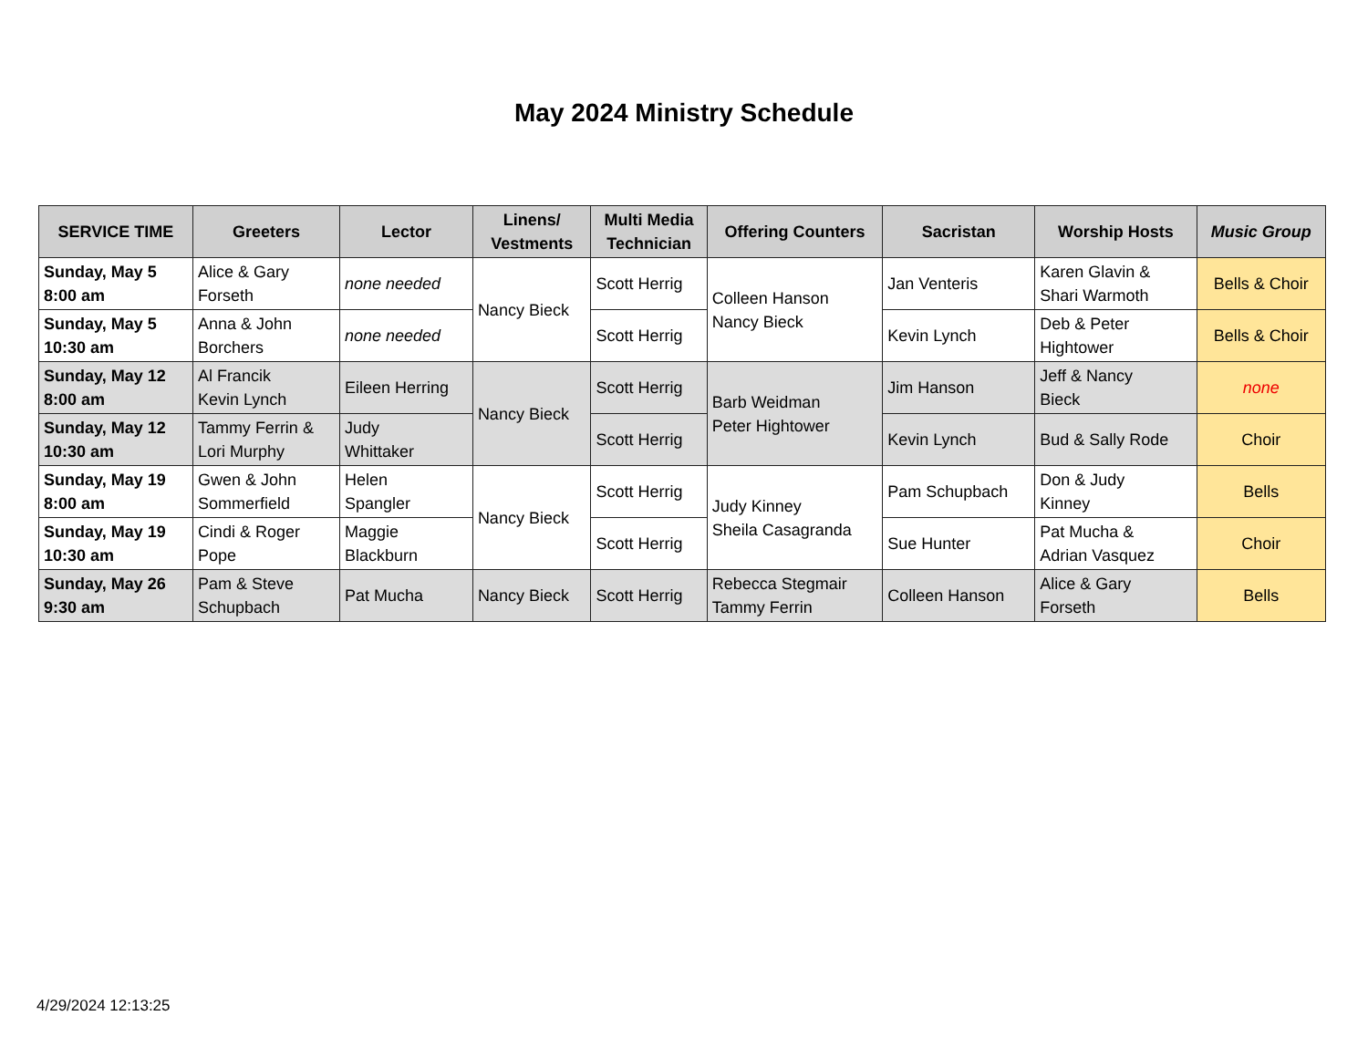May 2024 Ministry Schedule
| SERVICE TIME | Greeters | Lector | Linens/ Vestments | Multi Media Technician | Offering Counters | Sacristan | Worship Hosts | Music Group |
| --- | --- | --- | --- | --- | --- | --- | --- | --- |
| Sunday, May 5 8:00 am | Alice & Gary Forseth | none needed | Nancy Bieck | Scott Herrig | Colleen Hanson Nancy Bieck | Jan Venteris | Karen Glavin & Shari Warmoth | Bells & Choir |
| Sunday, May 5 10:30 am | Anna & John Borchers | none needed | | Scott Herrig | | Kevin Lynch | Deb & Peter Hightower | Bells & Choir |
| Sunday, May 12 8:00 am | Al Francik Kevin Lynch | Eileen Herring | Nancy Bieck | Scott Herrig | Barb Weidman Peter Hightower | Jim Hanson | Jeff & Nancy Bieck | none |
| Sunday, May 12 10:30 am | Tammy Ferrin & Lori Murphy | Judy Whittaker | | Scott Herrig | | Kevin Lynch | Bud & Sally Rode | Choir |
| Sunday, May 19 8:00 am | Gwen & John Sommerfield | Helen Spangler | Nancy Bieck | Scott Herrig | Judy Kinney Sheila Casagranda | Pam Schupbach | Don & Judy Kinney | Bells |
| Sunday, May 19 10:30 am | Cindi & Roger Pope | Maggie Blackburn | | Scott Herrig | | Sue Hunter | Pat Mucha & Adrian Vasquez | Choir |
| Sunday, May 26 9:30 am | Pam & Steve Schupbach | Pat Mucha | Nancy Bieck | Scott Herrig | Rebecca Stegmair Tammy Ferrin | Colleen Hanson | Alice & Gary Forseth | Bells |
4/29/2024 12:13:25